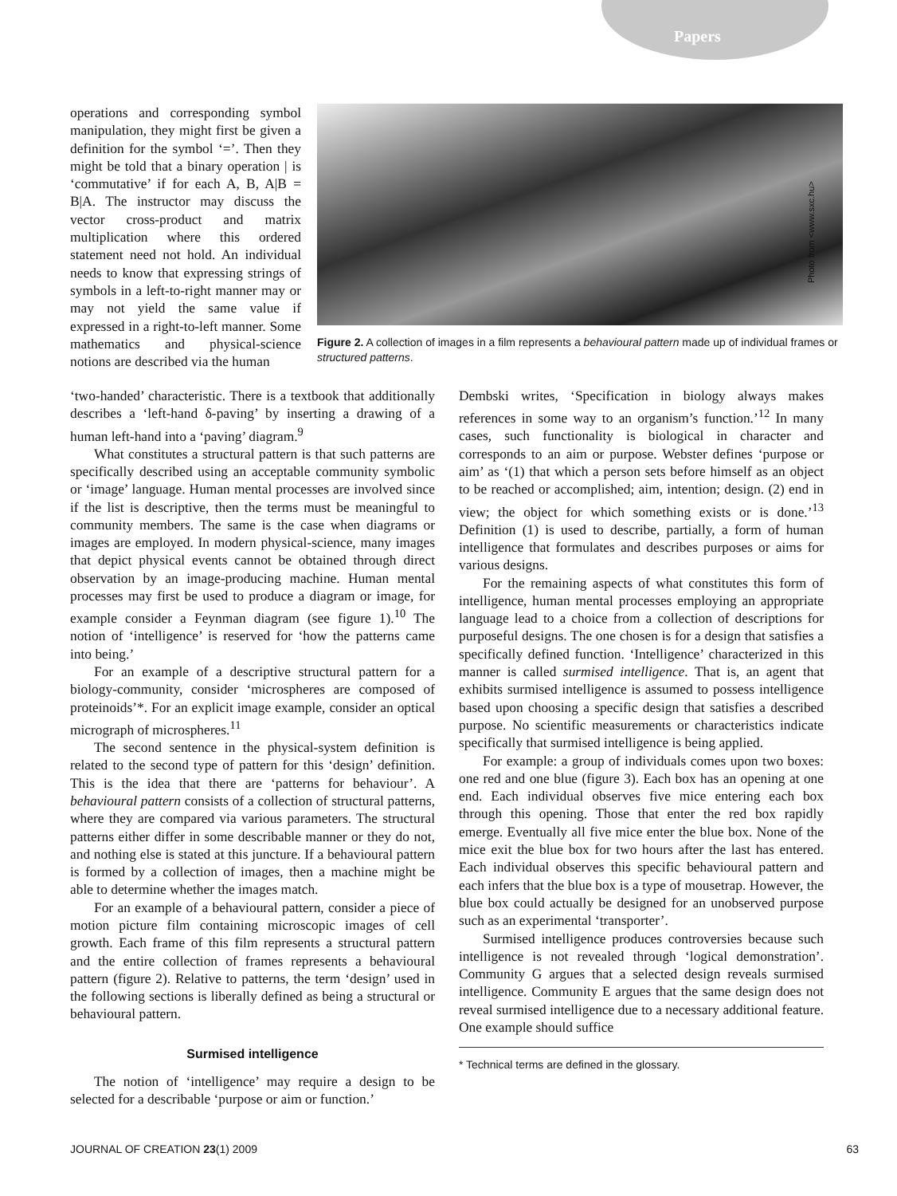Papers
operations and corresponding symbol manipulation, they might first be given a definition for the symbol ‘=’. Then they might be told that a binary operation | is ‘commutative’ if for each A, B, A|B = B|A. The instructor may discuss the vector cross-product and matrix multiplication where this ordered statement need not hold. An individual needs to know that expressing strings of symbols in a left-to-right manner may or may not yield the same value if expressed in a right-to-left manner. Some mathematics and physical-science notions are described via the human
Photo from <www.sxc.hu>
Figure 2. A collection of images in a film represents a behavioural pattern made up of individual frames or structured patterns.
‘two-handed’ characteristic. There is a textbook that additionally describes a ‘left-hand δ-paving’ by inserting a drawing of a human left-hand into a ‘paving’ diagram.<sup>9</sup>
What constitutes a structural pattern is that such patterns are specifically described using an acceptable community symbolic or ‘image’ language. Human mental processes are involved since if the list is descriptive, then the terms must be meaningful to community members. The same is the case when diagrams or images are employed. In modern physical-science, many images that depict physical events cannot be obtained through direct observation by an image-producing machine. Human mental processes may first be used to produce a diagram or image, for example consider a Feynman diagram (see figure 1).<sup>10</sup> The notion of ‘intelligence’ is reserved for ‘how the patterns came into being.’
For an example of a descriptive structural pattern for a biology-community, consider ‘microspheres are composed of proteinoids’*. For an explicit image example, consider an optical micrograph of microspheres.<sup>11</sup>
The second sentence in the physical-system definition is related to the second type of pattern for this ‘design’ definition. This is the idea that there are ‘patterns for behaviour’. A behavioural pattern consists of a collection of structural patterns, where they are compared via various parameters. The structural patterns either differ in some describable manner or they do not, and nothing else is stated at this juncture. If a behavioural pattern is formed by a collection of images, then a machine might be able to determine whether the images match.
For an example of a behavioural pattern, consider a piece of motion picture film containing microscopic images of cell growth. Each frame of this film represents a structural pattern and the entire collection of frames represents a behavioural pattern (figure 2). Relative to patterns, the term ‘design’ used in the following sections is liberally defined as being a structural or behavioural pattern.
Surmised intelligence
The notion of ‘intelligence’ may require a design to be selected for a describable ‘purpose or aim or function.’
Dembski writes, ‘Specification in biology always makes references in some way to an organism’s function.’<sup>12</sup> In many cases, such functionality is biological in character and corresponds to an aim or purpose. Webster defines ‘purpose or aim’ as ‘(1) that which a person sets before himself as an object to be reached or accomplished; aim, intention; design. (2) end in view; the object for which something exists or is done.’<sup>13</sup> Definition (1) is used to describe, partially, a form of human intelligence that formulates and describes purposes or aims for various designs.
For the remaining aspects of what constitutes this form of intelligence, human mental processes employing an appropriate language lead to a choice from a collection of descriptions for purposeful designs. The one chosen is for a design that satisfies a specifically defined function. ‘Intelligence’ characterized in this manner is called surmised intelligence. That is, an agent that exhibits surmised intelligence is assumed to possess intelligence based upon choosing a specific design that satisfies a described purpose. No scientific measurements or characteristics indicate specifically that surmised intelligence is being applied.
For example: a group of individuals comes upon two boxes: one red and one blue (figure 3). Each box has an opening at one end. Each individual observes five mice entering each box through this opening. Those that enter the red box rapidly emerge. Eventually all five mice enter the blue box. None of the mice exit the blue box for two hours after the last has entered. Each individual observes this specific behavioural pattern and each infers that the blue box is a type of mousetrap. However, the blue box could actually be designed for an unobserved purpose such as an experimental ‘transporter’.
Surmised intelligence produces controversies because such intelligence is not revealed through ‘logical demonstration’. Community G argues that a selected design reveals surmised intelligence. Community E argues that the same design does not reveal surmised intelligence due to a necessary additional feature. One example should suffice
* Technical terms are defined in the glossary.
JOURNAL OF CREATION 23(1) 2009 63